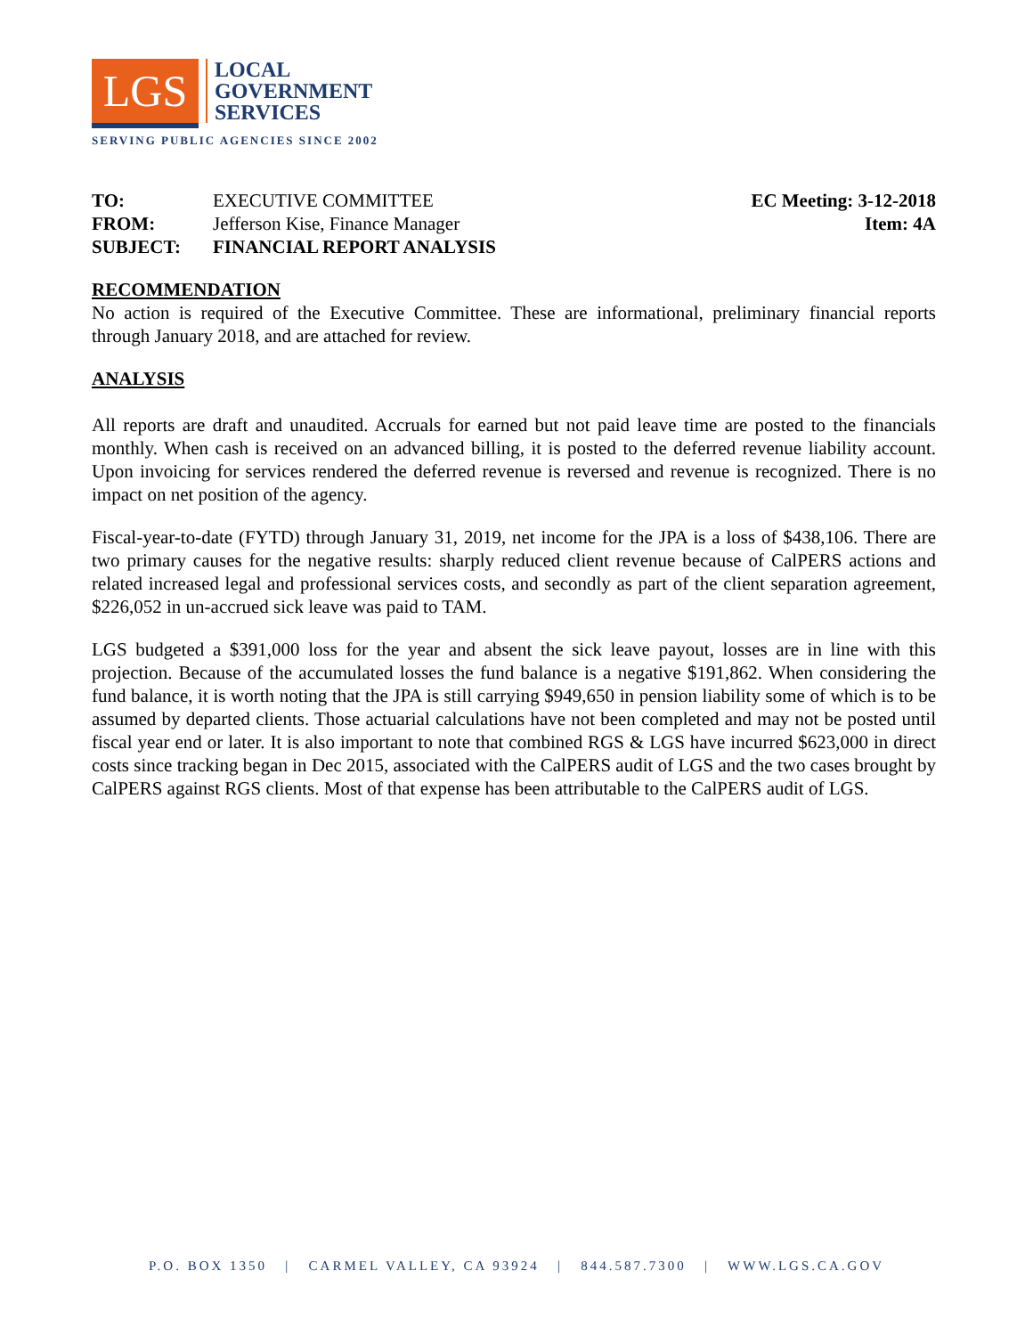LGS LOCAL
GOVERNMENT
SERVICES
SERVING PUBLIC AGENCIES SINCE 2002
| TO: | EXECUTIVE COMMITTEE |
| FROM: | Jefferson Kise, Finance Manager |
| SUBJECT: | FINANCIAL REPORT ANALYSIS |
EC Meeting: 3-12-2018
Item: 4A
RECOMMENDATION
No action is required of the Executive Committee. These are informational, preliminary financial reports through January 2018, and are attached for review.
ANALYSIS
All reports are draft and unaudited. Accruals for earned but not paid leave time are posted to the financials monthly. When cash is received on an advanced billing, it is posted to the deferred revenue liability account. Upon invoicing for services rendered the deferred revenue is reversed and revenue is recognized. There is no impact on net position of the agency.
Fiscal-year-to-date (FYTD) through January 31, 2019, net income for the JPA is a loss of $438,106. There are two primary causes for the negative results: sharply reduced client revenue because of CalPERS actions and related increased legal and professional services costs, and secondly as part of the client separation agreement, $226,052 in un-accrued sick leave was paid to TAM.
LGS budgeted a $391,000 loss for the year and absent the sick leave payout, losses are in line with this projection. Because of the accumulated losses the fund balance is a negative $191,862. When considering the fund balance, it is worth noting that the JPA is still carrying $949,650 in pension liability some of which is to be assumed by departed clients. Those actuarial calculations have not been completed and may not be posted until fiscal year end or later. It is also important to note that combined RGS & LGS have incurred $623,000 in direct costs since tracking began in Dec 2015, associated with the CalPERS audit of LGS and the two cases brought by CalPERS against RGS clients. Most of that expense has been attributable to the CalPERS audit of LGS.
P.O. BOX 1350 | CARMEL VALLEY, CA 93924 | 844.587.7300 | WWW.LGS.CA.GOV